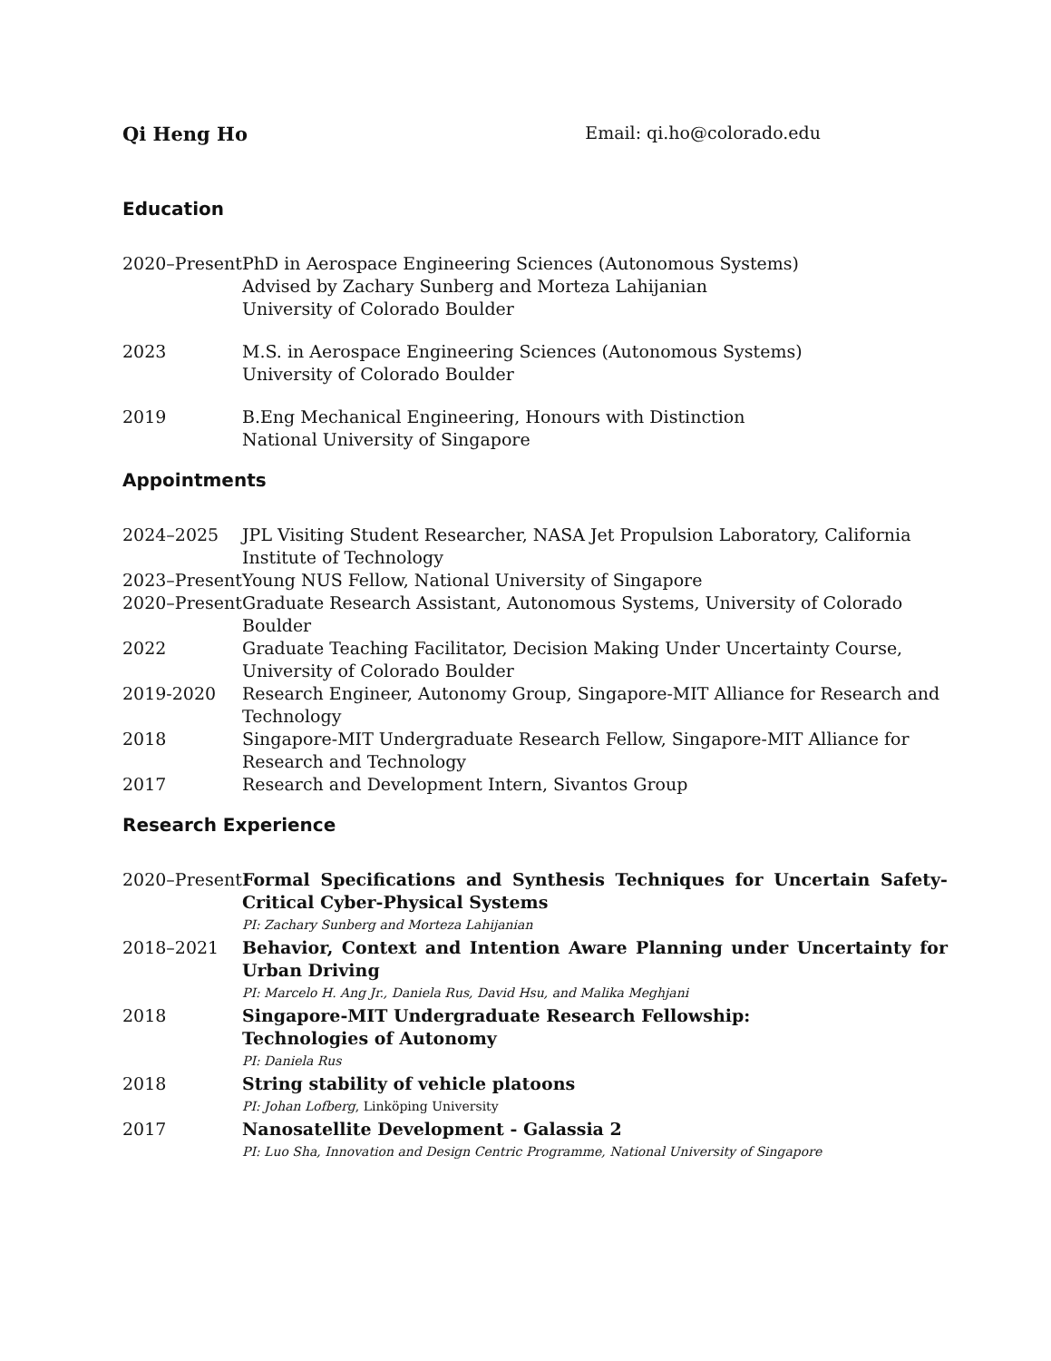Qi Heng Ho Email: qi.ho@colorado.edu
Education
2020–Present
PhD in Aerospace Engineering Sciences (Autonomous Systems)
Advised by Zachary Sunberg and Morteza Lahijanian
University of Colorado Boulder
2023 M.S. in Aerospace Engineering Sciences (Autonomous Systems)
University of Colorado Boulder
2019 B.Eng Mechanical Engineering, Honours with Distinction
National University of Singapore
Appointments
2024–2025 JPL Visiting Student Researcher, NASA Jet Propulsion Laboratory, California Institute of Technology
2023–Present
Young NUS Fellow, National University of Singapore
2020–Present
Graduate Research Assistant, Autonomous Systems, University of Colorado Boulder
2022 Graduate Teaching Facilitator, Decision Making Under Uncertainty Course, University of Colorado Boulder
2019-2020 Research Engineer, Autonomy Group, Singapore-MIT Alliance for Research and Technology
2018 Singapore-MIT Undergraduate Research Fellow, Singapore-MIT Alliance for Research and Technology
2017 Research and Development Intern, Sivantos Group
Research Experience
2020–Present
Formal Specifications and Synthesis Techniques for Uncertain Safety-Critical Cyber-Physical Systems
PI: Zachary Sunberg and Morteza Lahijanian
2018–2021 Behavior, Context and Intention Aware Planning under Uncertainty for Urban Driving
PI: Marcelo H. Ang Jr., Daniela Rus, David Hsu, and Malika Meghjani
2018 Singapore-MIT Undergraduate Research Fellowship:
Technologies of Autonomy
PI: Daniela Rus
2018 String stability of vehicle platoons
PI: Johan Lofberg, Linköping University
2017 Nanosatellite Development - Galassia 2
PI: Luo Sha, Innovation and Design Centric Programme, National University of Singapore